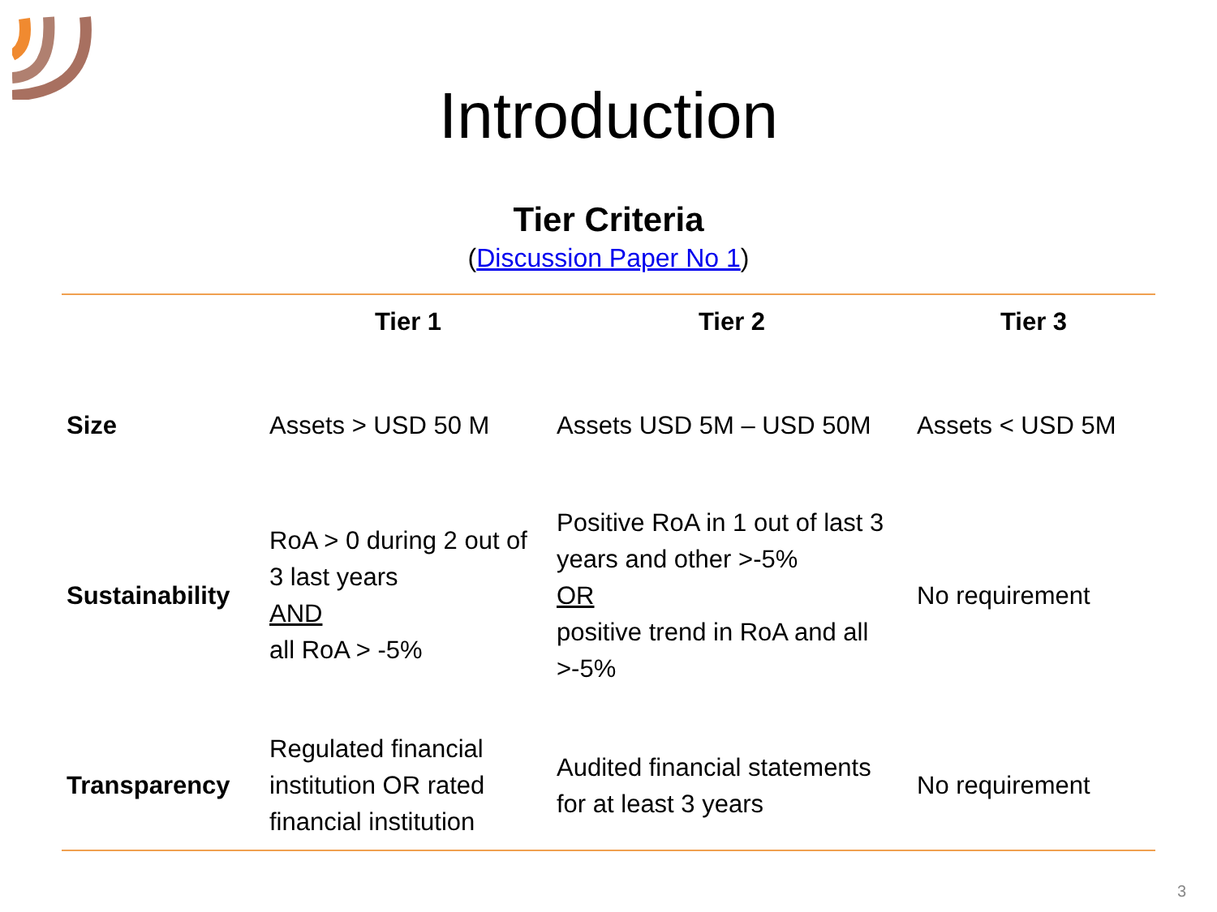Introduction
Tier Criteria
(Discussion Paper No 1)
| | Tier 1 | Tier 2 | Tier 3 |
| --- | --- | --- | --- |
| Size | Assets > USD 50 M | Assets USD 5M – USD 50M | Assets < USD 5M |
| Sustainability | RoA > 0 during 2 out of 3 last years AND all RoA > -5% | Positive RoA in 1 out of last 3 years and other >-5% OR positive trend in RoA and all >-5% | No requirement |
| Transparency | Regulated financial institution OR rated financial institution | Audited financial statements for at least 3 years | No requirement |
3